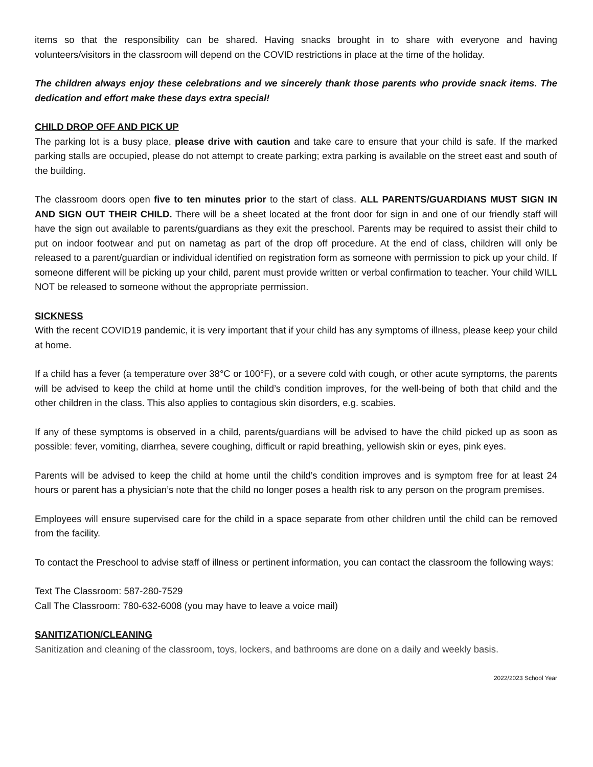items so that the responsibility can be shared. Having snacks brought in to share with everyone and having volunteers/visitors in the classroom will depend on the COVID restrictions in place at the time of the holiday.
The children always enjoy these celebrations and we sincerely thank those parents who provide snack items. The dedication and effort make these days extra special!
CHILD DROP OFF AND PICK UP
The parking lot is a busy place, please drive with caution and take care to ensure that your child is safe. If the marked parking stalls are occupied, please do not attempt to create parking; extra parking is available on the street east and south of the building.
The classroom doors open five to ten minutes prior to the start of class. ALL PARENTS/GUARDIANS MUST SIGN IN AND SIGN OUT THEIR CHILD. There will be a sheet located at the front door for sign in and one of our friendly staff will have the sign out available to parents/guardians as they exit the preschool. Parents may be required to assist their child to put on indoor footwear and put on nametag as part of the drop off procedure. At the end of class, children will only be released to a parent/guardian or individual identified on registration form as someone with permission to pick up your child. If someone different will be picking up your child, parent must provide written or verbal confirmation to teacher. Your child WILL NOT be released to someone without the appropriate permission.
SICKNESS
With the recent COVID19 pandemic, it is very important that if your child has any symptoms of illness, please keep your child at home.
If a child has a fever (a temperature over 38°C or 100°F), or a severe cold with cough, or other acute symptoms, the parents will be advised to keep the child at home until the child’s condition improves, for the well-being of both that child and the other children in the class. This also applies to contagious skin disorders, e.g. scabies.
If any of these symptoms is observed in a child, parents/guardians will be advised to have the child picked up as soon as possible: fever, vomiting, diarrhea, severe coughing, difficult or rapid breathing, yellowish skin or eyes, pink eyes.
Parents will be advised to keep the child at home until the child’s condition improves and is symptom free for at least 24 hours or parent has a physician’s note that the child no longer poses a health risk to any person on the program premises.
Employees will ensure supervised care for the child in a space separate from other children until the child can be removed from the facility.
To contact the Preschool to advise staff of illness or pertinent information, you can contact the classroom the following ways:
Text The Classroom: 587-280-7529
Call The Classroom: 780-632-6008 (you may have to leave a voice mail)
SANITIZATION/CLEANING
Sanitization and cleaning of the classroom, toys, lockers, and bathrooms are done on a daily and weekly basis.
2022/2023 School Year